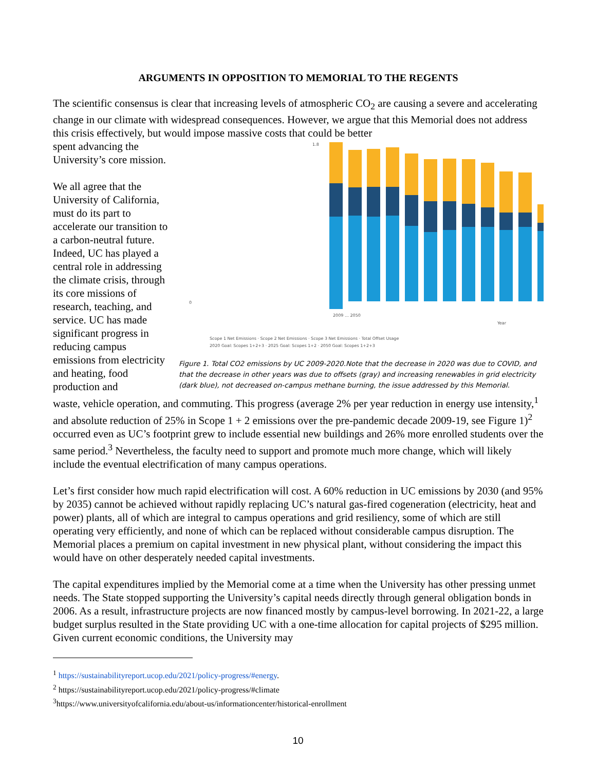ARGUMENTS IN OPPOSITION TO MEMORIAL TO THE REGENTS
The scientific consensus is clear that increasing levels of atmospheric CO<sub>2</sub> are causing a severe and accelerating change in our climate with widespread consequences. However, we argue that this Memorial does not address this crisis effectively, but would impose massive costs that could be better
spent advancing the University’s core mission.
We all agree that the University of California, must do its part to accelerate our transition to a carbon-neutral future. Indeed, UC has played a central role in addressing the climate crisis, through its core missions of research, teaching, and service. UC has made significant progress in reducing campus emissions from electricity and heating, food production and
1.8
0
2009 … 2050
Year
Scope 1 Net Emissions · Scope 2 Net Emissions · Scope 3 Net Emissions · Total Offset Usage
2020 Goal: Scopes 1+2+3 · 2025 Goal: Scopes 1+2 · 2050 Goal: Scopes 1+2+3
Figure 1. Total CO2 emissions by UC 2009-2020.Note that the decrease in 2020 was due to COVID, and that the decrease in other years was due to offsets (gray) and increasing renewables in grid electricity (dark blue), not decreased on-campus methane burning, the issue addressed by this Memorial.
waste, vehicle operation, and commuting. This progress (average 2% per year reduction in energy use intensity,<sup>1</sup> and absolute reduction of 25% in Scope 1 + 2 emissions over the pre-pandemic decade 2009-19, see Figure 1)<sup>2</sup> occurred even as UC’s footprint grew to include essential new buildings and 26% more enrolled students over the same period.<sup>3</sup> Nevertheless, the faculty need to support and promote much more change, which will likely include the eventual electrification of many campus operations.
Let’s first consider how much rapid electrification will cost. A 60% reduction in UC emissions by 2030 (and 95% by 2035) cannot be achieved without rapidly replacing UC’s natural gas-fired cogeneration (electricity, heat and power) plants, all of which are integral to campus operations and grid resiliency, some of which are still operating very efficiently, and none of which can be replaced without considerable campus disruption. The Memorial places a premium on capital investment in new physical plant, without considering the impact this would have on other desperately needed capital investments.
The capital expenditures implied by the Memorial come at a time when the University has other pressing unmet needs. The State stopped supporting the University’s capital needs directly through general obligation bonds in 2006. As a result, infrastructure projects are now financed mostly by campus-level borrowing. In 2021-22, a large budget surplus resulted in the State providing UC with a one-time allocation for capital projects of $295 million. Given current economic conditions, the University may
<sup>1</sup> https://sustainabilityreport.ucop.edu/2021/policy-progress/#energy.
<sup>2</sup> https://sustainabilityreport.ucop.edu/2021/policy-progress/#climate
<sup>3</sup> https://www.universityofcalifornia.edu/about-us/informationcenter/historical-enrollment
10